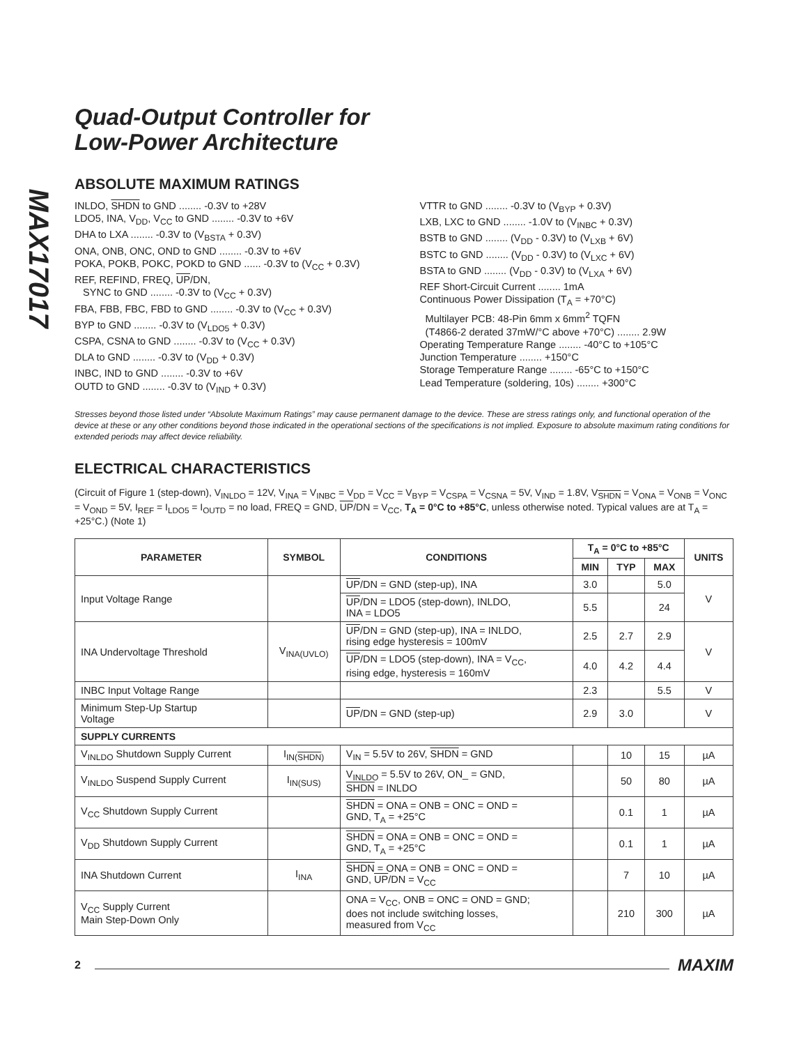MAX17017
Quad-Output Controller for
Low-Power Architecture
ABSOLUTE MAXIMUM RATINGS
INLDO, SHDN to GND ........ -0.3V to +28V
LDO5, INA, V<sub>DD</sub>, V<sub>CC</sub> to GND ........ -0.3V to +6V
DHA to LXA ........ -0.3V to (V<sub>BSTA</sub> + 0.3V)
ONA, ONB, ONC, OND to GND ........ -0.3V to +6V
POKA, POKB, POKC, POKD to GND ...... -0.3V to (V<sub>CC</sub> + 0.3V)
REF, REFIND, FREQ, UP/DN,
SYNC to GND ........ -0.3V to (V<sub>CC</sub> + 0.3V)
FBA, FBB, FBC, FBD to GND ........ -0.3V to (V<sub>CC</sub> + 0.3V)
BYP to GND ........ -0.3V to (V<sub>LDO5</sub> + 0.3V)
CSPA, CSNA to GND ........ -0.3V to (V<sub>CC</sub> + 0.3V)
DLA to GND ........ -0.3V to (V<sub>DD</sub> + 0.3V)
INBC, IND to GND ........ -0.3V to +6V
OUTD to GND ........ -0.3V to (V<sub>IND</sub> + 0.3V)
VTTR to GND ........ -0.3V to (V<sub>BYP</sub> + 0.3V)
LXB, LXC to GND ........ -1.0V to (V<sub>INBC</sub> + 0.3V)
BSTB to GND ........ (V<sub>DD</sub> - 0.3V) to (V<sub>LXB</sub> + 6V)
BSTC to GND ........ (V<sub>DD</sub> - 0.3V) to (V<sub>LXC</sub> + 6V)
BSTA to GND ........ (V<sub>DD</sub> - 0.3V) to (V<sub>LXA</sub> + 6V)
REF Short-Circuit Current ........ 1mA
Continuous Power Dissipation (T<sub>A</sub> = +70°C)
Multilayer PCB: 48-Pin 6mm x 6mm<sup>2</sup> TQFN
(T4866-2 derated 37mW/°C above +70°C) ........ 2.9W
Operating Temperature Range ........ -40°C to +105°C
Junction Temperature ........ +150°C
Storage Temperature Range ........ -65°C to +150°C
Lead Temperature (soldering, 10s) ........ +300°C
Stresses beyond those listed under “Absolute Maximum Ratings” may cause permanent damage to the device. These are stress ratings only, and functional operation of the device at these or any other conditions beyond those indicated in the operational sections of the specifications is not implied. Exposure to absolute maximum rating conditions for extended periods may affect device reliability.
ELECTRICAL CHARACTERISTICS
(Circuit of Figure 1 (step-down), V<sub>INLDO</sub> = 12V, V<sub>INA</sub> = V<sub>INBC</sub> = V<sub>DD</sub> = V<sub>CC</sub> = V<sub>BYP</sub> = V<sub>CSPA</sub> = V<sub>CSNA</sub> = 5V, V<sub>IND</sub> = 1.8V, V<sub>SHDN</sub> = V<sub>ONA</sub> = V<sub>ONB</sub> = V<sub>ONC</sub> = V<sub>OND</sub> = 5V, I<sub>REF</sub> = I<sub>LDO5</sub> = I<sub>OUTD</sub> = no load, FREQ = GND, UP/DN = V<sub>CC</sub>, T<sub>A</sub> = 0°C to +85°C, unless otherwise noted. Typical values are at T<sub>A</sub> = +25°C.) (Note 1)
| PARAMETER | SYMBOL | CONDITIONS | T<sub>A</sub> = 0°C to +85°C | | | UNITS |
| --- | --- | --- | --- | --- | --- | --- |
| | | | MIN | TYP | MAX | |
| Input Voltage Range | | UP /DN = GND (step-up), INA | 3.0 | | 5.0 | V |
| | | UP /DN = LDO5 (step-down), INLDO, INA = LDO5 | 5.5 | | 24 | |
| INA Undervoltage Threshold | V<sub>INA(UVLO)</sub> | UP /DN = GND (step-up), INA = INLDO, rising edge hysteresis = 100mV | 2.5 | 2.7 | 2.9 | V |
| | | UP /DN = LDO5 (step-down), INA = V<sub>CC</sub>, rising edge, hysteresis = 160mV | 4.0 | 4.2 | 4.4 | |
| INBC Input Voltage Range | | | 2.3 | | 5.5 | V |
| Minimum Step-Up Startup Voltage | | UP /DN = GND (step-up) | 2.9 | 3.0 | | V |
| SUPPLY CURRENTS | | | | | | |
| V<sub>INLDO</sub> Shutdown Supply Current | I<sub>IN(SHDN)</sub> | V<sub>IN</sub> = 5.5V to 26V, SHDN = GND | | 10 | 15 | µA |
| V<sub>INLDO</sub> Suspend Supply Current | I<sub>IN(SUS)</sub> | V<sub>INLDO</sub> = 5.5V to 26V, ON_ = GND, SHDN = INLDO | | 50 | 80 | µA |
| V<sub>CC</sub> Shutdown Supply Current | | SHDN = ONA = ONB = ONC = OND = GND, T<sub>A</sub> = +25°C | | 0.1 | 1 | µA |
| V<sub>DD</sub> Shutdown Supply Current | | SHDN = ONA = ONB = ONC = OND = GND, T<sub>A</sub> = +25°C | | 0.1 | 1 | µA |
| INA Shutdown Current | I<sub>INA</sub> | SHDN = ONA = ONB = ONC = OND = GND, UP /DN = V<sub>CC</sub> | | 7 | 10 | µA |
| V<sub>CC</sub> Supply Current Main Step-Down Only | | ONA = V<sub>CC</sub>, ONB = ONC = OND = GND; does not include switching losses, measured from V<sub>CC</sub> | | 210 | 300 | µA |
2 MAXIM